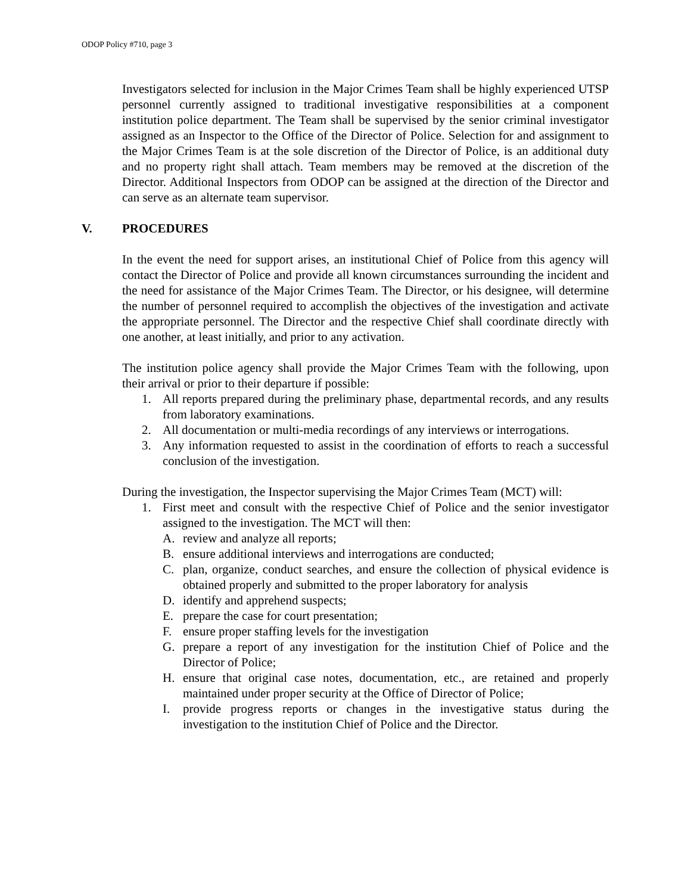ODOP Policy #710, page 3
Investigators selected for inclusion in the Major Crimes Team shall be highly experienced UTSP personnel currently assigned to traditional investigative responsibilities at a component institution police department. The Team shall be supervised by the senior criminal investigator assigned as an Inspector to the Office of the Director of Police. Selection for and assignment to the Major Crimes Team is at the sole discretion of the Director of Police, is an additional duty and no property right shall attach. Team members may be removed at the discretion of the Director. Additional Inspectors from ODOP can be assigned at the direction of the Director and can serve as an alternate team supervisor.
V. PROCEDURES
In the event the need for support arises, an institutional Chief of Police from this agency will contact the Director of Police and provide all known circumstances surrounding the incident and the need for assistance of the Major Crimes Team. The Director, or his designee, will determine the number of personnel required to accomplish the objectives of the investigation and activate the appropriate personnel. The Director and the respective Chief shall coordinate directly with one another, at least initially, and prior to any activation.
The institution police agency shall provide the Major Crimes Team with the following, upon their arrival or prior to their departure if possible:
1. All reports prepared during the preliminary phase, departmental records, and any results from laboratory examinations.
2. All documentation or multi-media recordings of any interviews or interrogations.
3. Any information requested to assist in the coordination of efforts to reach a successful conclusion of the investigation.
During the investigation, the Inspector supervising the Major Crimes Team (MCT) will:
1. First meet and consult with the respective Chief of Police and the senior investigator assigned to the investigation. The MCT will then:
A. review and analyze all reports;
B. ensure additional interviews and interrogations are conducted;
C. plan, organize, conduct searches, and ensure the collection of physical evidence is obtained properly and submitted to the proper laboratory for analysis
D. identify and apprehend suspects;
E. prepare the case for court presentation;
F. ensure proper staffing levels for the investigation
G. prepare a report of any investigation for the institution Chief of Police and the Director of Police;
H. ensure that original case notes, documentation, etc., are retained and properly maintained under proper security at the Office of Director of Police;
I. provide progress reports or changes in the investigative status during the investigation to the institution Chief of Police and the Director.